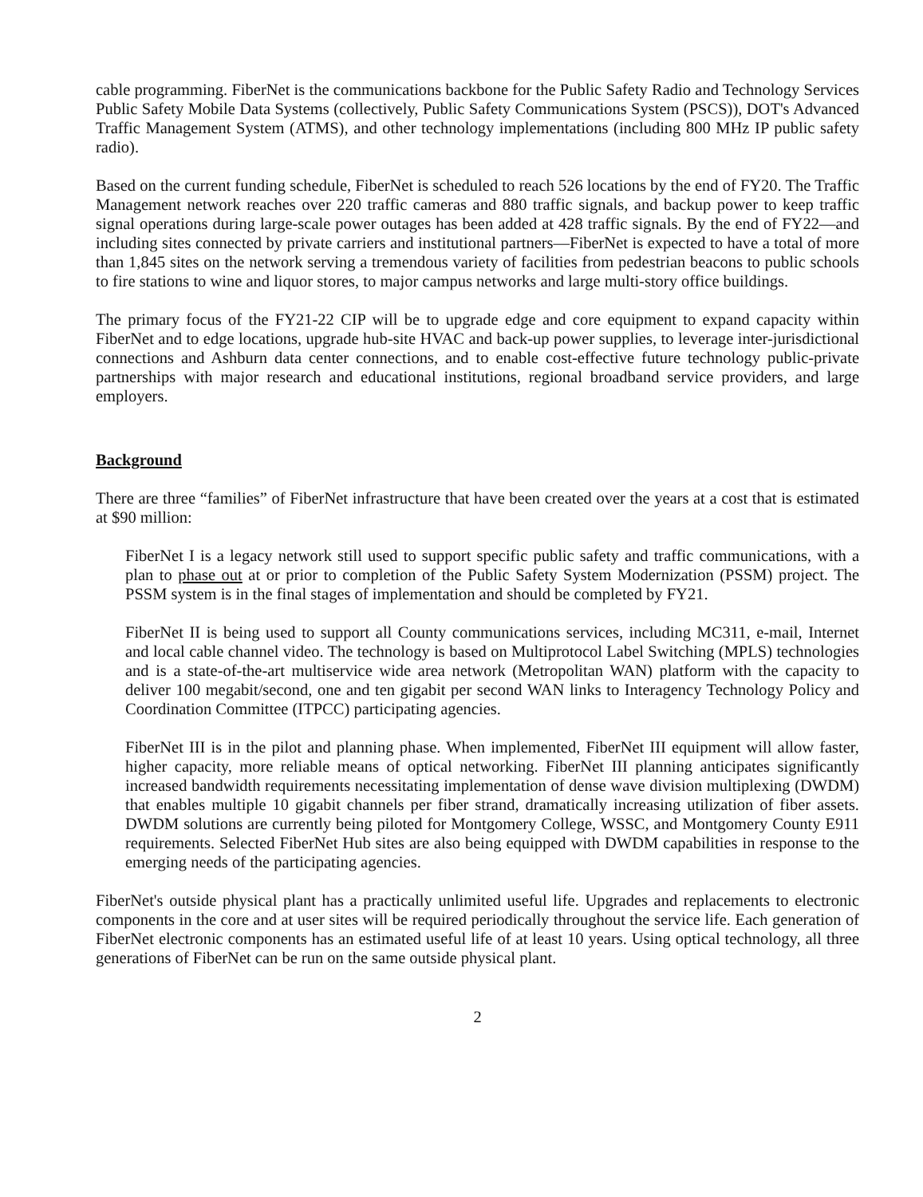cable programming. FiberNet is the communications backbone for the Public Safety Radio and Technology Services Public Safety Mobile Data Systems (collectively, Public Safety Communications System (PSCS)), DOT's Advanced Traffic Management System (ATMS), and other technology implementations (including 800 MHz IP public safety radio).
Based on the current funding schedule, FiberNet is scheduled to reach 526 locations by the end of FY20. The Traffic Management network reaches over 220 traffic cameras and 880 traffic signals, and backup power to keep traffic signal operations during large-scale power outages has been added at 428 traffic signals. By the end of FY22—and including sites connected by private carriers and institutional partners—FiberNet is expected to have a total of more than 1,845 sites on the network serving a tremendous variety of facilities from pedestrian beacons to public schools to fire stations to wine and liquor stores, to major campus networks and large multi-story office buildings.
The primary focus of the FY21-22 CIP will be to upgrade edge and core equipment to expand capacity within FiberNet and to edge locations, upgrade hub-site HVAC and back-up power supplies, to leverage inter-jurisdictional connections and Ashburn data center connections, and to enable cost-effective future technology public-private partnerships with major research and educational institutions, regional broadband service providers, and large employers.
Background
There are three “families” of FiberNet infrastructure that have been created over the years at a cost that is estimated at $90 million:
FiberNet I is a legacy network still used to support specific public safety and traffic communications, with a plan to phase out at or prior to completion of the Public Safety System Modernization (PSSM) project. The PSSM system is in the final stages of implementation and should be completed by FY21.
FiberNet II is being used to support all County communications services, including MC311, e-mail, Internet and local cable channel video. The technology is based on Multiprotocol Label Switching (MPLS) technologies and is a state-of-the-art multiservice wide area network (Metropolitan WAN) platform with the capacity to deliver 100 megabit/second, one and ten gigabit per second WAN links to Interagency Technology Policy and Coordination Committee (ITPCC) participating agencies.
FiberNet III is in the pilot and planning phase. When implemented, FiberNet III equipment will allow faster, higher capacity, more reliable means of optical networking. FiberNet III planning anticipates significantly increased bandwidth requirements necessitating implementation of dense wave division multiplexing (DWDM) that enables multiple 10 gigabit channels per fiber strand, dramatically increasing utilization of fiber assets. DWDM solutions are currently being piloted for Montgomery College, WSSC, and Montgomery County E911 requirements. Selected FiberNet Hub sites are also being equipped with DWDM capabilities in response to the emerging needs of the participating agencies.
FiberNet's outside physical plant has a practically unlimited useful life. Upgrades and replacements to electronic components in the core and at user sites will be required periodically throughout the service life. Each generation of FiberNet electronic components has an estimated useful life of at least 10 years. Using optical technology, all three generations of FiberNet can be run on the same outside physical plant.
2